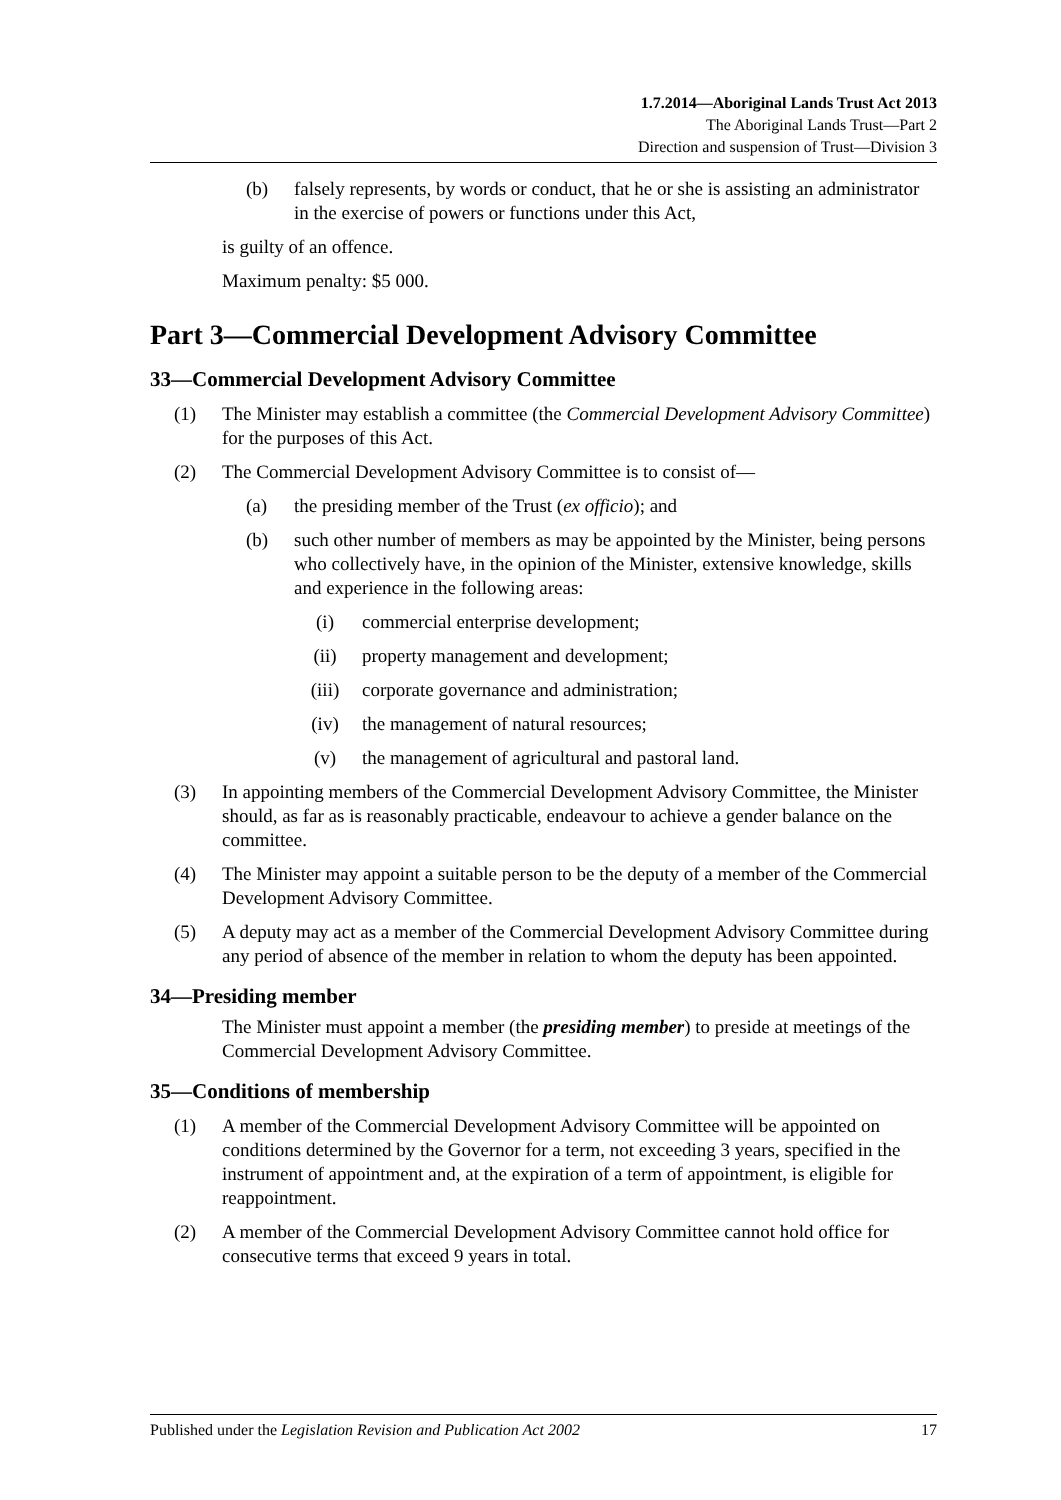1.7.2014—Aboriginal Lands Trust Act 2013
The Aboriginal Lands Trust—Part 2
Direction and suspension of Trust—Division 3
(b) falsely represents, by words or conduct, that he or she is assisting an administrator in the exercise of powers or functions under this Act,
is guilty of an offence.
Maximum penalty: $5 000.
Part 3—Commercial Development Advisory Committee
33—Commercial Development Advisory Committee
(1) The Minister may establish a committee (the Commercial Development Advisory Committee) for the purposes of this Act.
(2) The Commercial Development Advisory Committee is to consist of—
(a) the presiding member of the Trust (ex officio); and
(b) such other number of members as may be appointed by the Minister, being persons who collectively have, in the opinion of the Minister, extensive knowledge, skills and experience in the following areas:
(i) commercial enterprise development;
(ii) property management and development;
(iii) corporate governance and administration;
(iv) the management of natural resources;
(v) the management of agricultural and pastoral land.
(3) In appointing members of the Commercial Development Advisory Committee, the Minister should, as far as is reasonably practicable, endeavour to achieve a gender balance on the committee.
(4) The Minister may appoint a suitable person to be the deputy of a member of the Commercial Development Advisory Committee.
(5) A deputy may act as a member of the Commercial Development Advisory Committee during any period of absence of the member in relation to whom the deputy has been appointed.
34—Presiding member
The Minister must appoint a member (the presiding member) to preside at meetings of the Commercial Development Advisory Committee.
35—Conditions of membership
(1) A member of the Commercial Development Advisory Committee will be appointed on conditions determined by the Governor for a term, not exceeding 3 years, specified in the instrument of appointment and, at the expiration of a term of appointment, is eligible for reappointment.
(2) A member of the Commercial Development Advisory Committee cannot hold office for consecutive terms that exceed 9 years in total.
Published under the Legislation Revision and Publication Act 2002 17